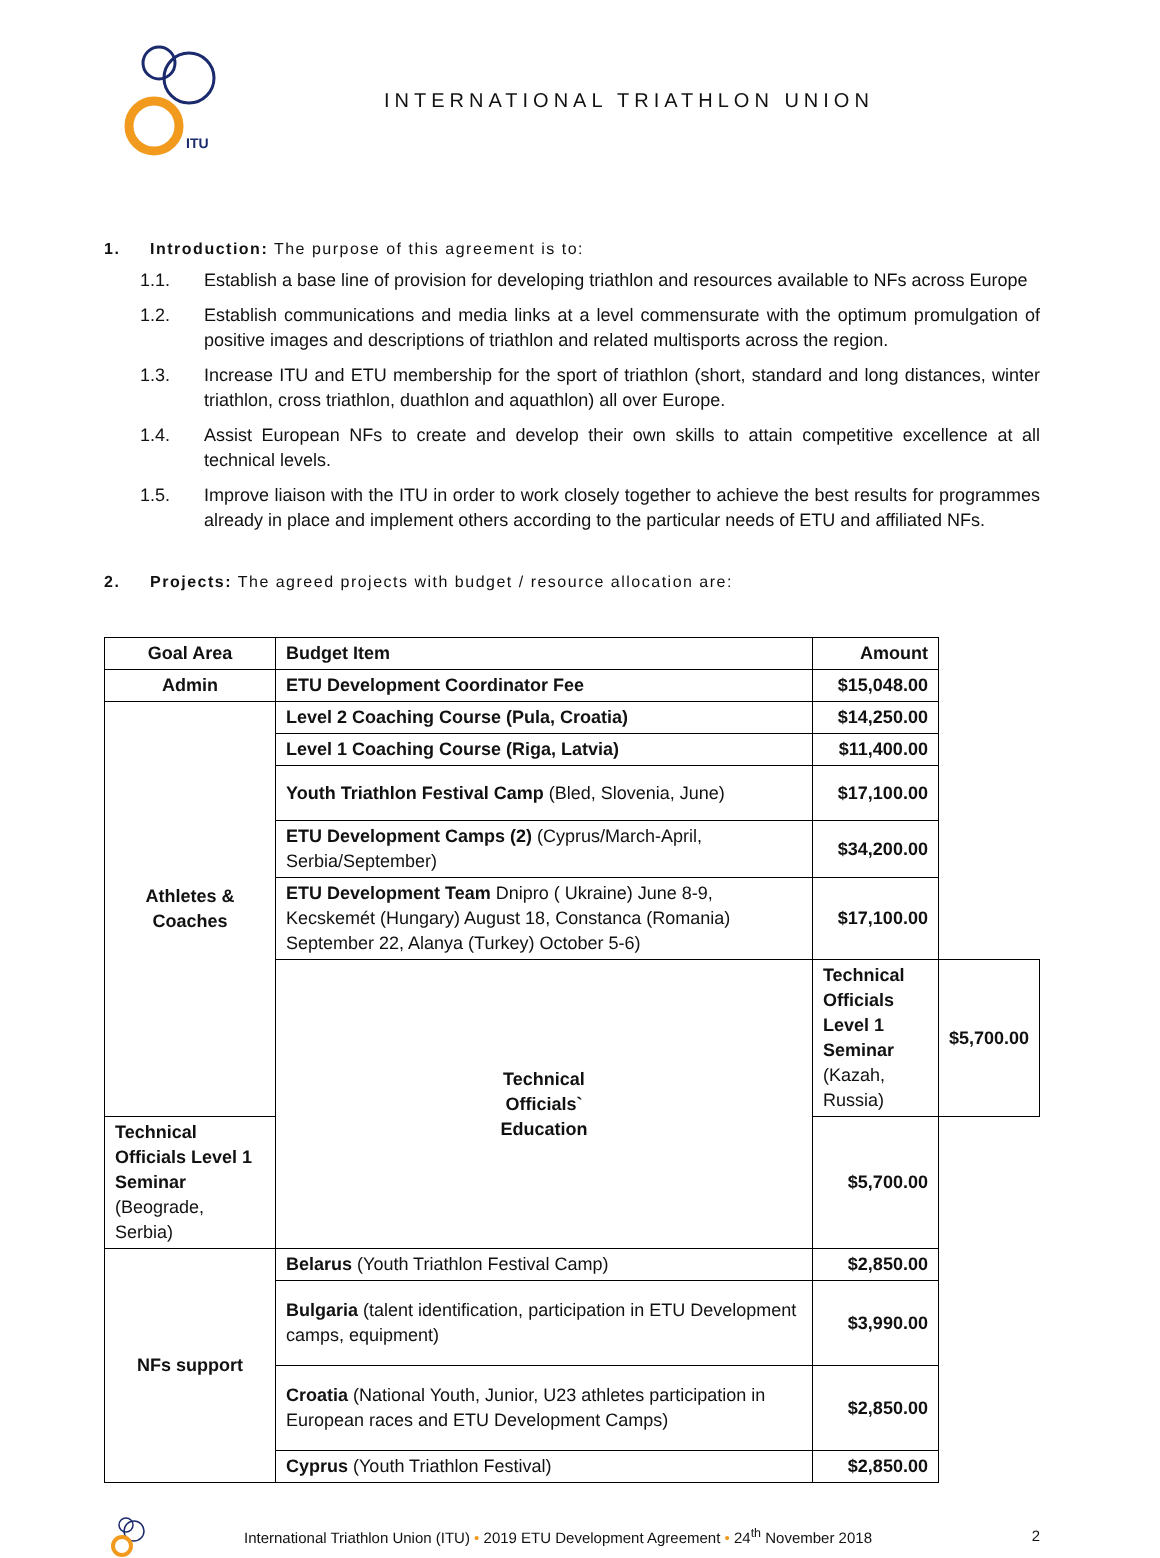ITU
INTERNATIONAL TRIATHLON UNION
1. Introduction: The purpose of this agreement is to:
1.1. Establish a base line of provision for developing triathlon and resources available to NFs across Europe
1.2. Establish communications and media links at a level commensurate with the optimum promulgation of positive images and descriptions of triathlon and related multisports across the region.
1.3. Increase ITU and ETU membership for the sport of triathlon (short, standard and long distances, winter triathlon, cross triathlon, duathlon and aquathlon) all over Europe.
1.4. Assist European NFs to create and develop their own skills to attain competitive excellence at all technical levels.
1.5. Improve liaison with the ITU in order to work closely together to achieve the best results for programmes already in place and implement others according to the particular needs of ETU and affiliated NFs.
2. Projects: The agreed projects with budget / resource allocation are:
| Goal Area | Budget Item | Amount | |
| --- | --- | --- | --- |
| Admin | ETU Development Coordinator Fee | $15,048.00 | |
| Athletes & Coaches | Level 2 Coaching Course (Pula, Croatia) | $14,250.00 | |
| | Level 1 Coaching Course (Riga, Latvia) | $11,400.00 | |
| | Youth Triathlon Festival Camp (Bled, Slovenia, June) | $17,100.00 | |
| | ETU Development Camps (2) (Cyprus/March-April, Serbia/September) | $34,200.00 | |
| | ETU Development Team Dnipro ( Ukraine) June 8-9, Kecskemét (Hungary) August 18, Constanca (Romania) September 22, Alanya (Turkey) October 5-6) | $17,100.00 | |
| | Technical Officials` Education | Technical Officials Level 1 Seminar (Kazah, Russia) | $5,700.00 |
| Technical Officials Level 1 Seminar (Beograde, Serbia) | | $5,700.00 | |
| NFs support | Belarus (Youth Triathlon Festival Camp) | $2,850.00 | |
| | Bulgaria (talent identification, participation in ETU Development camps, equipment) | $3,990.00 | |
| | Croatia (National Youth, Junior, U23 athletes participation in European races and ETU Development Camps) | $2,850.00 | |
| | Cyprus (Youth Triathlon Festival) | $2,850.00 | |
International Triathlon Union (ITU) • 2019 ETU Development Agreement • 24<sup>th</sup> November 2018
2